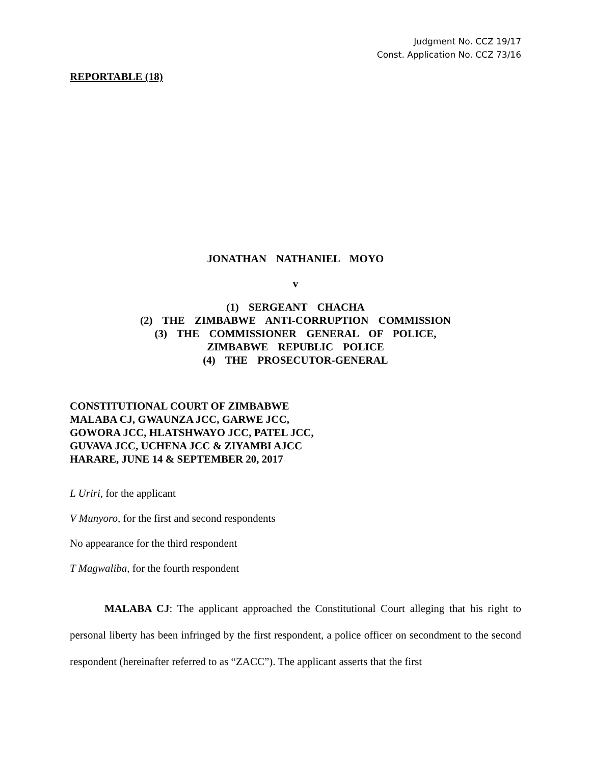Judgment No. CCZ 19/17
Const. Application No. CCZ 73/16
REPORTABLE (18)
JONATHAN NATHANIEL MOYO
v
(1) SERGEANT CHACHA
(2) THE ZIMBABWE ANTI-CORRUPTION COMMISSION
(3) THE COMMISSIONER GENERAL OF POLICE,
ZIMBABWE REPUBLIC POLICE
(4) THE PROSECUTOR-GENERAL
CONSTITUTIONAL COURT OF ZIMBABWE
MALABA CJ, GWAUNZA JCC, GARWE JCC,
GOWORA JCC, HLATSHWAYO JCC, PATEL JCC,
GUVAVA JCC, UCHENA JCC & ZIYAMBI AJCC
HARARE, JUNE 14 & SEPTEMBER 20, 2017
L Uriri, for the applicant
V Munyoro, for the first and second respondents
No appearance for the third respondent
T Magwaliba, for the fourth respondent
MALABA CJ: The applicant approached the Constitutional Court alleging that his right to personal liberty has been infringed by the first respondent, a police officer on secondment to the second respondent (hereinafter referred to as “ZACC”). The applicant asserts that the first